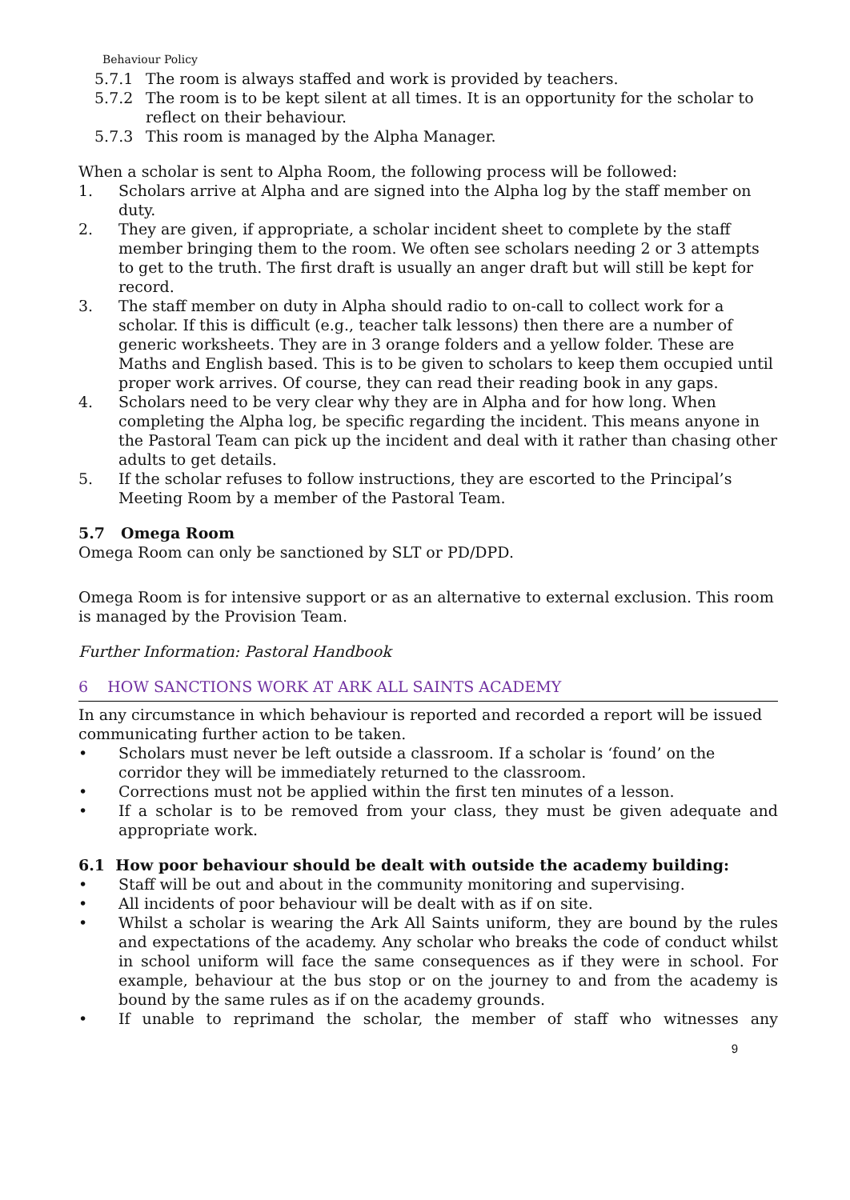Behaviour Policy
5.7.1 The room is always staffed and work is provided by teachers.
5.7.2 The room is to be kept silent at all times. It is an opportunity for the scholar to reflect on their behaviour.
5.7.3 This room is managed by the Alpha Manager.
When a scholar is sent to Alpha Room, the following process will be followed:
1. Scholars arrive at Alpha and are signed into the Alpha log by the staff member on duty.
2. They are given, if appropriate, a scholar incident sheet to complete by the staff member bringing them to the room. We often see scholars needing 2 or 3 attempts to get to the truth. The first draft is usually an anger draft but will still be kept for record.
3. The staff member on duty in Alpha should radio to on-call to collect work for a scholar. If this is difficult (e.g., teacher talk lessons) then there are a number of generic worksheets. They are in 3 orange folders and a yellow folder. These are Maths and English based. This is to be given to scholars to keep them occupied until proper work arrives. Of course, they can read their reading book in any gaps.
4. Scholars need to be very clear why they are in Alpha and for how long. When completing the Alpha log, be specific regarding the incident. This means anyone in the Pastoral Team can pick up the incident and deal with it rather than chasing other adults to get details.
5. If the scholar refuses to follow instructions, they are escorted to the Principal’s Meeting Room by a member of the Pastoral Team.
5.7 Omega Room
Omega Room can only be sanctioned by SLT or PD/DPD.
Omega Room is for intensive support or as an alternative to external exclusion. This room is managed by the Provision Team.
Further Information: Pastoral Handbook
6 HOW SANCTIONS WORK AT ARK ALL SAINTS ACADEMY
In any circumstance in which behaviour is reported and recorded a report will be issued communicating further action to be taken.
• Scholars must never be left outside a classroom. If a scholar is ‘found’ on the corridor they will be immediately returned to the classroom.
• Corrections must not be applied within the first ten minutes of a lesson.
• If a scholar is to be removed from your class, they must be given adequate and appropriate work.
6.1 How poor behaviour should be dealt with outside the academy building:
• Staff will be out and about in the community monitoring and supervising.
• All incidents of poor behaviour will be dealt with as if on site.
• Whilst a scholar is wearing the Ark All Saints uniform, they are bound by the rules and expectations of the academy. Any scholar who breaks the code of conduct whilst in school uniform will face the same consequences as if they were in school. For example, behaviour at the bus stop or on the journey to and from the academy is bound by the same rules as if on the academy grounds.
• If unable to reprimand the scholar, the member of staff who witnesses any
9